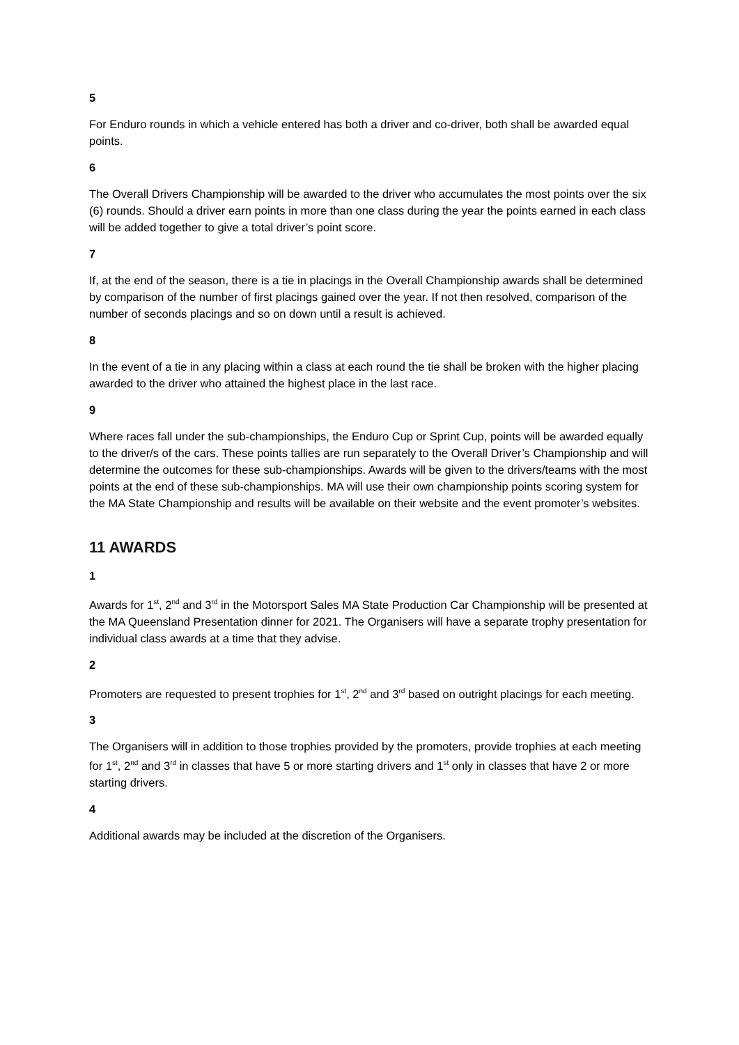5
For Enduro rounds in which a vehicle entered has both a driver and co-driver, both shall be awarded equal points.
6
The Overall Drivers Championship will be awarded to the driver who accumulates the most points over the six (6) rounds. Should a driver earn points in more than one class during the year the points earned in each class will be added together to give a total driver’s point score.
7
If, at the end of the season, there is a tie in placings in the Overall Championship awards shall be determined by comparison of the number of first placings gained over the year. If not then resolved, comparison of the number of seconds placings and so on down until a result is achieved.
8
In the event of a tie in any placing within a class at each round the tie shall be broken with the higher placing awarded to the driver who attained the highest place in the last race.
9
Where races fall under the sub-championships, the Enduro Cup or Sprint Cup, points will be awarded equally to the driver/s of the cars. These points tallies are run separately to the Overall Driver’s Championship and will determine the outcomes for these sub-championships. Awards will be given to the drivers/teams with the most points at the end of these sub-championships. MA will use their own championship points scoring system for the MA State Championship and results will be available on their website and the event promoter’s websites.
11 AWARDS
1
Awards for 1<sup>st</sup>, 2<sup>nd</sup> and 3<sup>rd</sup> in the Motorsport Sales MA State Production Car Championship will be presented at the MA Queensland Presentation dinner for 2021. The Organisers will have a separate trophy presentation for individual class awards at a time that they advise.
2
Promoters are requested to present trophies for 1<sup>st</sup>, 2<sup>nd</sup> and 3<sup>rd</sup> based on outright placings for each meeting.
3
The Organisers will in addition to those trophies provided by the promoters, provide trophies at each meeting for 1<sup>st</sup>, 2<sup>nd</sup> and 3<sup>rd</sup> in classes that have 5 or more starting drivers and 1<sup>st</sup> only in classes that have 2 or more starting drivers.
4
Additional awards may be included at the discretion of the Organisers.